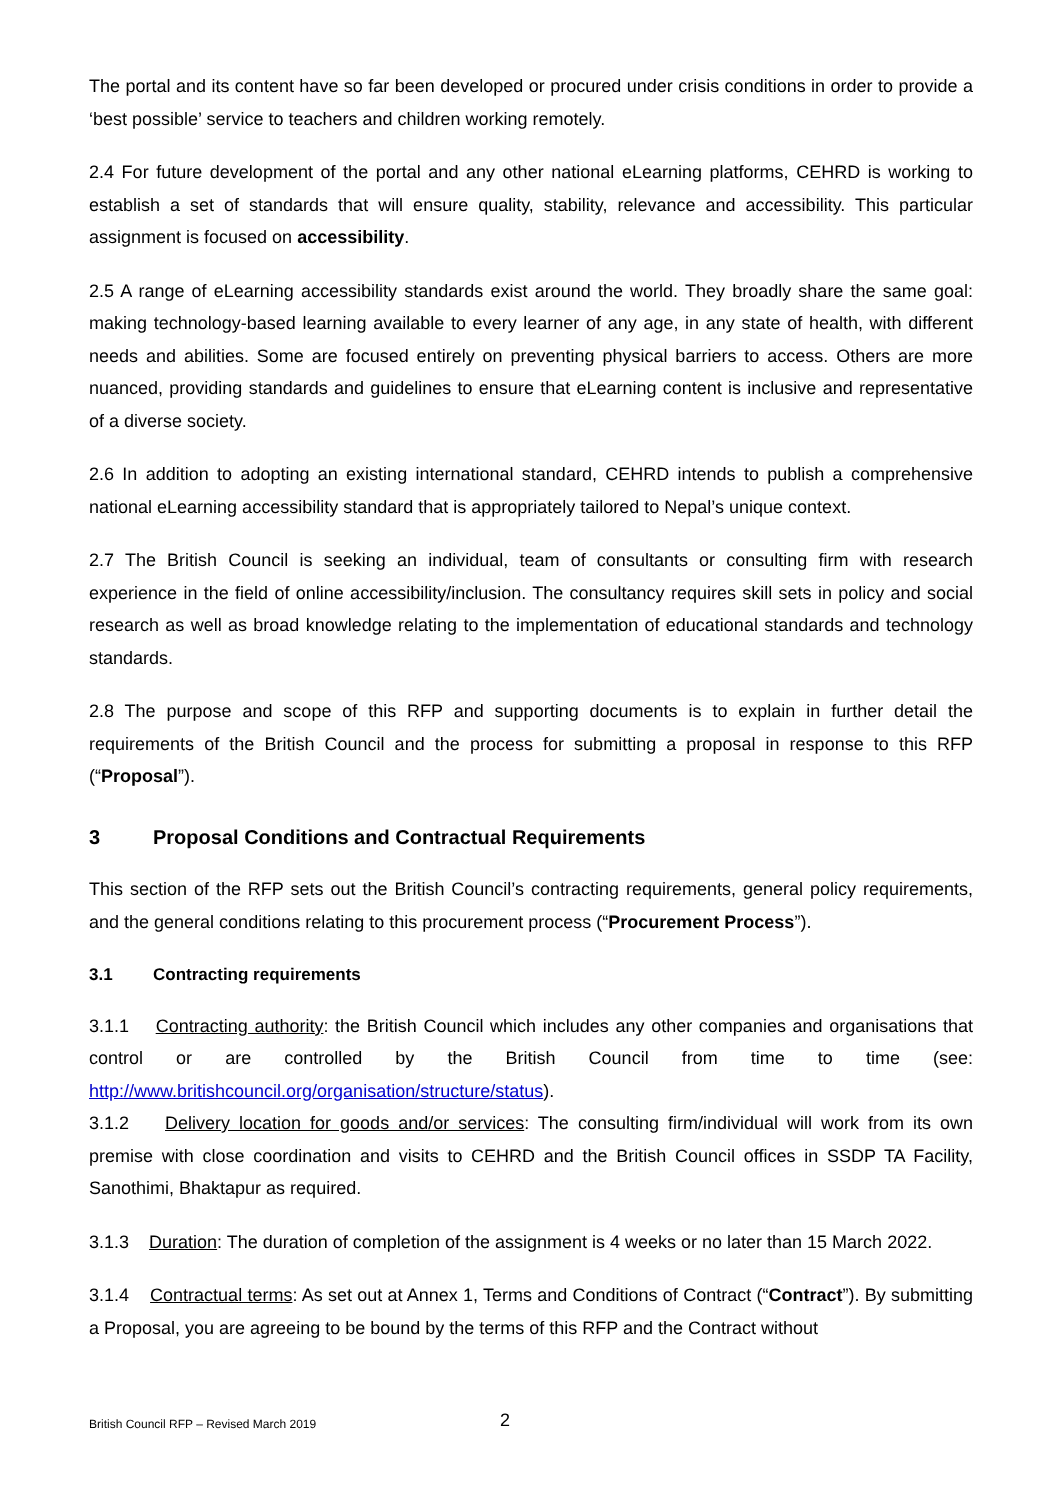The portal and its content have so far been developed or procured under crisis conditions in order to provide a ‘best possible’ service to teachers and children working remotely.
2.4 For future development of the portal and any other national eLearning platforms, CEHRD is working to establish a set of standards that will ensure quality, stability, relevance and accessibility. This particular assignment is focused on accessibility.
2.5 A range of eLearning accessibility standards exist around the world. They broadly share the same goal: making technology-based learning available to every learner of any age, in any state of health, with different needs and abilities. Some are focused entirely on preventing physical barriers to access. Others are more nuanced, providing standards and guidelines to ensure that eLearning content is inclusive and representative of a diverse society.
2.6 In addition to adopting an existing international standard, CEHRD intends to publish a comprehensive national eLearning accessibility standard that is appropriately tailored to Nepal’s unique context.
2.7 The British Council is seeking an individual, team of consultants or consulting firm with research experience in the field of online accessibility/inclusion. The consultancy requires skill sets in policy and social research as well as broad knowledge relating to the implementation of educational standards and technology standards.
2.8 The purpose and scope of this RFP and supporting documents is to explain in further detail the requirements of the British Council and the process for submitting a proposal in response to this RFP (“Proposal”).
3 Proposal Conditions and Contractual Requirements
This section of the RFP sets out the British Council’s contracting requirements, general policy requirements, and the general conditions relating to this procurement process (“Procurement Process”).
3.1 Contracting requirements
3.1.1 Contracting authority: the British Council which includes any other companies and organisations that control or are controlled by the British Council from time to time (see: http://www.britishcouncil.org/organisation/structure/status).
3.1.2 Delivery location for goods and/or services: The consulting firm/individual will work from its own premise with close coordination and visits to CEHRD and the British Council offices in SSDP TA Facility, Sanothimi, Bhaktapur as required.
3.1.3 Duration: The duration of completion of the assignment is 4 weeks or no later than 15 March 2022.
3.1.4 Contractual terms: As set out at Annex 1, Terms and Conditions of Contract (“Contract”). By submitting a Proposal, you are agreeing to be bound by the terms of this RFP and the Contract without
British Council RFP – Revised March 2019 2